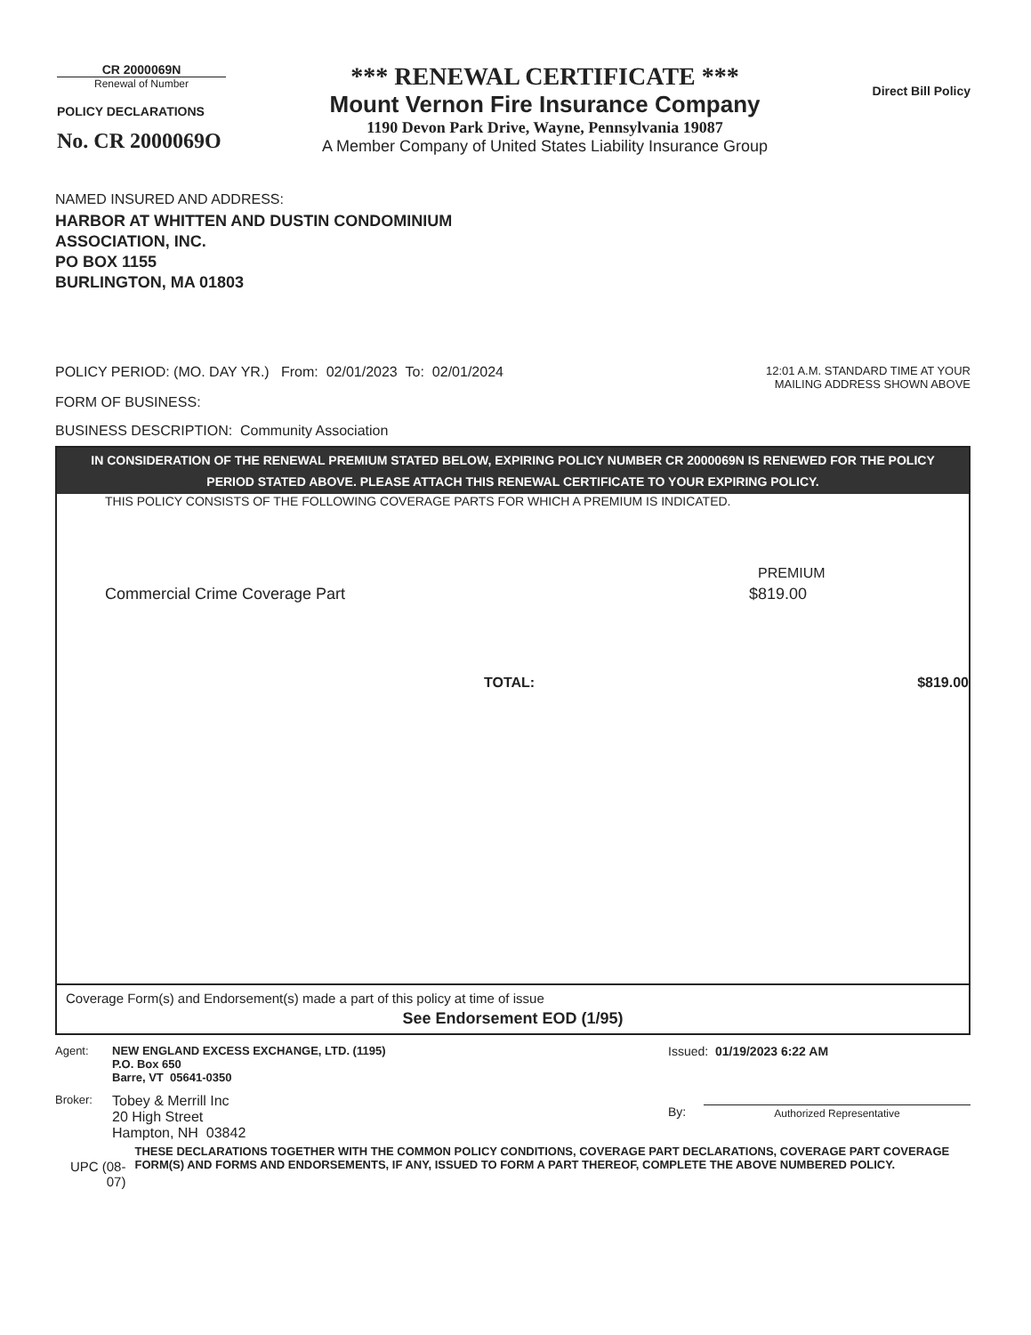CR 2000069N
Renewal of Number
POLICY DECLARATIONS
No. CR 2000069O
*** RENEWAL CERTIFICATE ***
Mount Vernon Fire Insurance Company
1190 Devon Park Drive, Wayne, Pennsylvania 19087
A Member Company of United States Liability Insurance Group
Direct Bill Policy
NAMED INSURED AND ADDRESS:
HARBOR AT WHITTEN AND DUSTIN CONDOMINIUM
ASSOCIATION, INC.
PO BOX 1155
BURLINGTON, MA 01803
POLICY PERIOD: (MO. DAY YR.) From: 02/01/2023 To: 02/01/2024
12:01 A.M. STANDARD TIME AT YOUR
MAILING ADDRESS SHOWN ABOVE
FORM OF BUSINESS:
BUSINESS DESCRIPTION: Community Association
IN CONSIDERATION OF THE RENEWAL PREMIUM STATED BELOW, EXPIRING POLICY NUMBER CR 2000069N IS RENEWED FOR THE POLICY PERIOD STATED ABOVE. PLEASE ATTACH THIS RENEWAL CERTIFICATE TO YOUR EXPIRING POLICY.
THIS POLICY CONSISTS OF THE FOLLOWING COVERAGE PARTS FOR WHICH A PREMIUM IS INDICATED.
PREMIUM
Commercial Crime Coverage Part $819.00
TOTAL: $819.00
Coverage Form(s) and Endorsement(s) made a part of this policy at time of issue
See Endorsement EOD (1/95)
Agent: NEW ENGLAND EXCESS EXCHANGE, LTD. (1195)
P.O. Box 650
Barre, VT 05641-0350
Broker:
Tobey & Merrill Inc
20 High Street
Hampton, NH 03842
Issued: 01/19/2023 6:22 AM
By:
Authorized Representative
UPC (08-07)
THESE DECLARATIONS TOGETHER WITH THE COMMON POLICY CONDITIONS, COVERAGE PART DECLARATIONS, COVERAGE PART COVERAGE FORM(S) AND FORMS AND ENDORSEMENTS, IF ANY, ISSUED TO FORM A PART THEREOF, COMPLETE THE ABOVE NUMBERED POLICY.